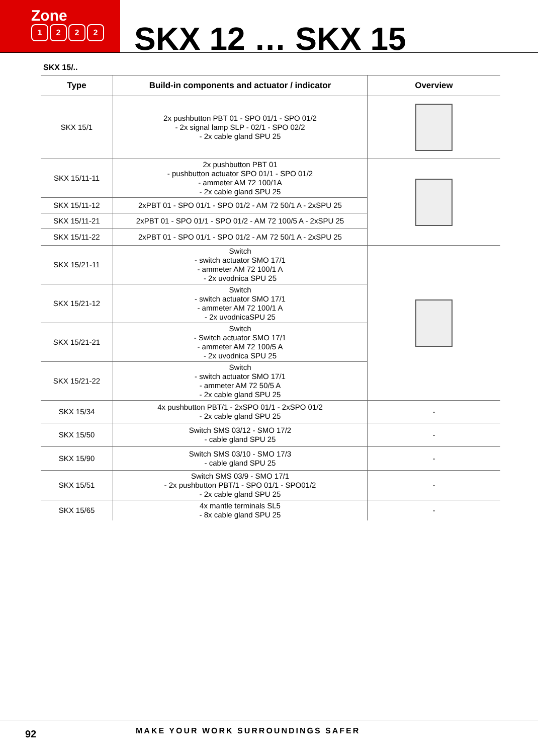Zone
1222
SKX 12 … SKX 15
SKX 15/..
| Type | Build-in components and actuator / indicator | Overview |
| --- | --- | --- |
| SKX 15/1 | 2x pushbutton PBT 01 - SPO 01/1 - SPO 01/2 - 2x signal lamp SLP - 02/1 - SPO 02/2 - 2x cable gland SPU 25 | |
| SKX 15/11-11 | 2x pushbutton PBT 01 - pushbutton actuator SPO 01/1 - SPO 01/2 - ammeter AM 72 100/1A - 2x cable gland SPU 25 | |
| SKX 15/11-12 | 2xPBT 01 - SPO 01/1 - SPO 01/2 - AM 72 50/1 A - 2xSPU 25 | |
| SKX 15/11-21 | 2xPBT 01 - SPO 01/1 - SPO 01/2 - AM 72 100/5 A - 2xSPU 25 | |
| SKX 15/11-22 | 2xPBT 01 - SPO 01/1 - SPO 01/2 - AM 72 50/1 A - 2xSPU 25 | |
| SKX 15/21-11 | Switch - switch actuator SMO 17/1 - ammeter AM 72 100/1 A - 2x uvodnica SPU 25 | |
| SKX 15/21-12 | Switch - switch actuator SMO 17/1 - ammeter AM 72 100/1 A - 2x uvodnicaSPU 25 | |
| SKX 15/21-21 | Switch - Switch actuator SMO 17/1 - ammeter AM 72 100/5 A - 2x uvodnica SPU 25 | |
| SKX 15/21-22 | Switch - switch actuator SMO 17/1 - ammeter AM 72 50/5 A - 2x cable gland SPU 25 | |
| SKX 15/34 | 4x pushbutton PBT/1 - 2xSPO 01/1 - 2xSPO 01/2 - 2x cable gland SPU 25 | - |
| SKX 15/50 | Switch SMS 03/12 - SMO 17/2 - cable gland SPU 25 | - |
| SKX 15/90 | Switch SMS 03/10 - SMO 17/3 - cable gland SPU 25 | - |
| SKX 15/51 | Switch SMS 03/9 - SMO 17/1 - 2x pushbutton PBT/1 - SPO 01/1 - SPO01/2 - 2x cable gland SPU 25 | - |
| SKX 15/65 | 4x mantle terminals SL5 - 8x cable gland SPU 25 | - |
92
MAKE YOUR WORK SURROUNDINGS SAFER